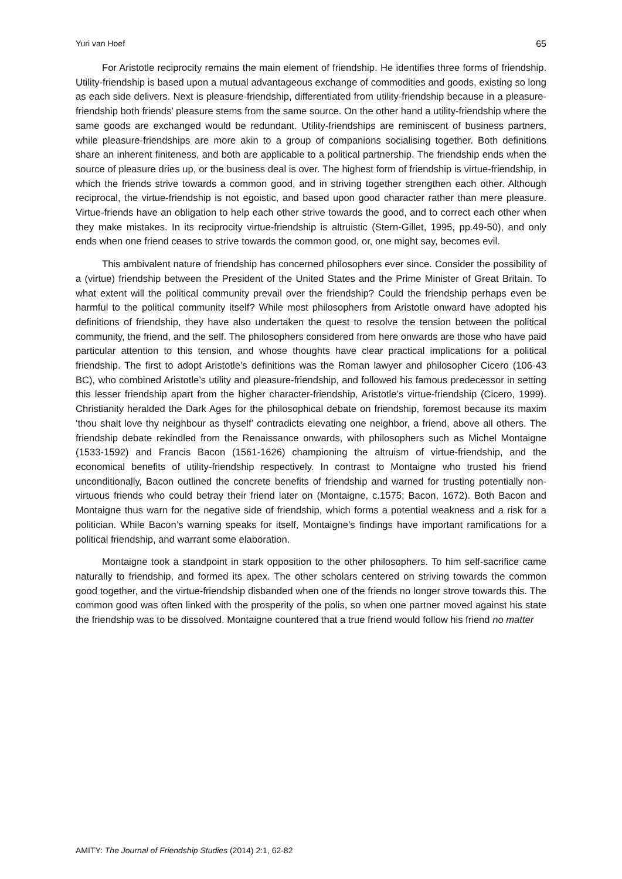Yuri van Hoef 65
For Aristotle reciprocity remains the main element of friendship. He identifies three forms of friendship. Utility-friendship is based upon a mutual advantageous exchange of commodities and goods, existing so long as each side delivers. Next is pleasure-friendship, differentiated from utility-friendship because in a pleasure-friendship both friends’ pleasure stems from the same source. On the other hand a utility-friendship where the same goods are exchanged would be redundant. Utility-friendships are reminiscent of business partners, while pleasure-friendships are more akin to a group of companions socialising together. Both definitions share an inherent finiteness, and both are applicable to a political partnership. The friendship ends when the source of pleasure dries up, or the business deal is over. The highest form of friendship is virtue-friendship, in which the friends strive towards a common good, and in striving together strengthen each other. Although reciprocal, the virtue-friendship is not egoistic, and based upon good character rather than mere pleasure. Virtue-friends have an obligation to help each other strive towards the good, and to correct each other when they make mistakes. In its reciprocity virtue-friendship is altruistic (Stern-Gillet, 1995, pp.49-50), and only ends when one friend ceases to strive towards the common good, or, one might say, becomes evil.
This ambivalent nature of friendship has concerned philosophers ever since. Consider the possibility of a (virtue) friendship between the President of the United States and the Prime Minister of Great Britain. To what extent will the political community prevail over the friendship? Could the friendship perhaps even be harmful to the political community itself? While most philosophers from Aristotle onward have adopted his definitions of friendship, they have also undertaken the quest to resolve the tension between the political community, the friend, and the self. The philosophers considered from here onwards are those who have paid particular attention to this tension, and whose thoughts have clear practical implications for a political friendship. The first to adopt Aristotle’s definitions was the Roman lawyer and philosopher Cicero (106-43 BC), who combined Aristotle’s utility and pleasure-friendship, and followed his famous predecessor in setting this lesser friendship apart from the higher character-friendship, Aristotle’s virtue-friendship (Cicero, 1999). Christianity heralded the Dark Ages for the philosophical debate on friendship, foremost because its maxim ‘thou shalt love thy neighbour as thyself’ contradicts elevating one neighbor, a friend, above all others. The friendship debate rekindled from the Renaissance onwards, with philosophers such as Michel Montaigne (1533-1592) and Francis Bacon (1561-1626) championing the altruism of virtue-friendship, and the economical benefits of utility-friendship respectively. In contrast to Montaigne who trusted his friend unconditionally, Bacon outlined the concrete benefits of friendship and warned for trusting potentially non-virtuous friends who could betray their friend later on (Montaigne, c.1575; Bacon, 1672). Both Bacon and Montaigne thus warn for the negative side of friendship, which forms a potential weakness and a risk for a politician. While Bacon’s warning speaks for itself, Montaigne’s findings have important ramifications for a political friendship, and warrant some elaboration.
Montaigne took a standpoint in stark opposition to the other philosophers. To him self-sacrifice came naturally to friendship, and formed its apex. The other scholars centered on striving towards the common good together, and the virtue-friendship disbanded when one of the friends no longer strove towards this. The common good was often linked with the prosperity of the polis, so when one partner moved against his state the friendship was to be dissolved. Montaigne countered that a true friend would follow his friend no matter
AMITY: The Journal of Friendship Studies (2014) 2:1, 62-82